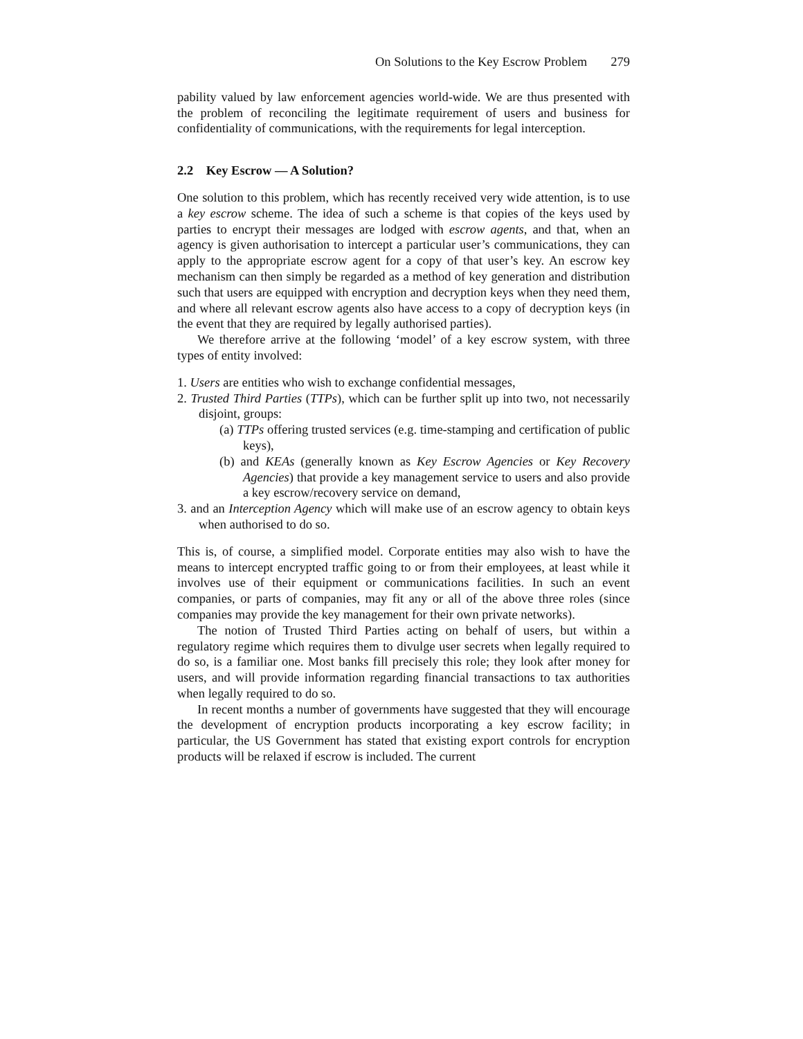On Solutions to the Key Escrow Problem 279
pability valued by law enforcement agencies world-wide. We are thus presented with the problem of reconciling the legitimate requirement of users and business for confidentiality of communications, with the requirements for legal interception.
2.2 Key Escrow — A Solution?
One solution to this problem, which has recently received very wide attention, is to use a key escrow scheme. The idea of such a scheme is that copies of the keys used by parties to encrypt their messages are lodged with escrow agents, and that, when an agency is given authorisation to intercept a particular user’s communications, they can apply to the appropriate escrow agent for a copy of that user’s key. An escrow key mechanism can then simply be regarded as a method of key generation and distribution such that users are equipped with encryption and decryption keys when they need them, and where all relevant escrow agents also have access to a copy of decryption keys (in the event that they are required by legally authorised parties).
We therefore arrive at the following ‘model’ of a key escrow system, with three types of entity involved:
1. Users are entities who wish to exchange confidential messages,
2. Trusted Third Parties (TTPs), which can be further split up into two, not necessarily disjoint, groups:
(a) TTPs offering trusted services (e.g. time-stamping and certification of public keys),
(b) and KEAs (generally known as Key Escrow Agencies or Key Recovery Agencies) that provide a key management service to users and also provide a key escrow/recovery service on demand,
3. and an Interception Agency which will make use of an escrow agency to obtain keys when authorised to do so.
This is, of course, a simplified model. Corporate entities may also wish to have the means to intercept encrypted traffic going to or from their employees, at least while it involves use of their equipment or communications facilities. In such an event companies, or parts of companies, may fit any or all of the above three roles (since companies may provide the key management for their own private networks).
The notion of Trusted Third Parties acting on behalf of users, but within a regulatory regime which requires them to divulge user secrets when legally required to do so, is a familiar one. Most banks fill precisely this role; they look after money for users, and will provide information regarding financial transactions to tax authorities when legally required to do so.
In recent months a number of governments have suggested that they will encourage the development of encryption products incorporating a key escrow facility; in particular, the US Government has stated that existing export controls for encryption products will be relaxed if escrow is included. The current